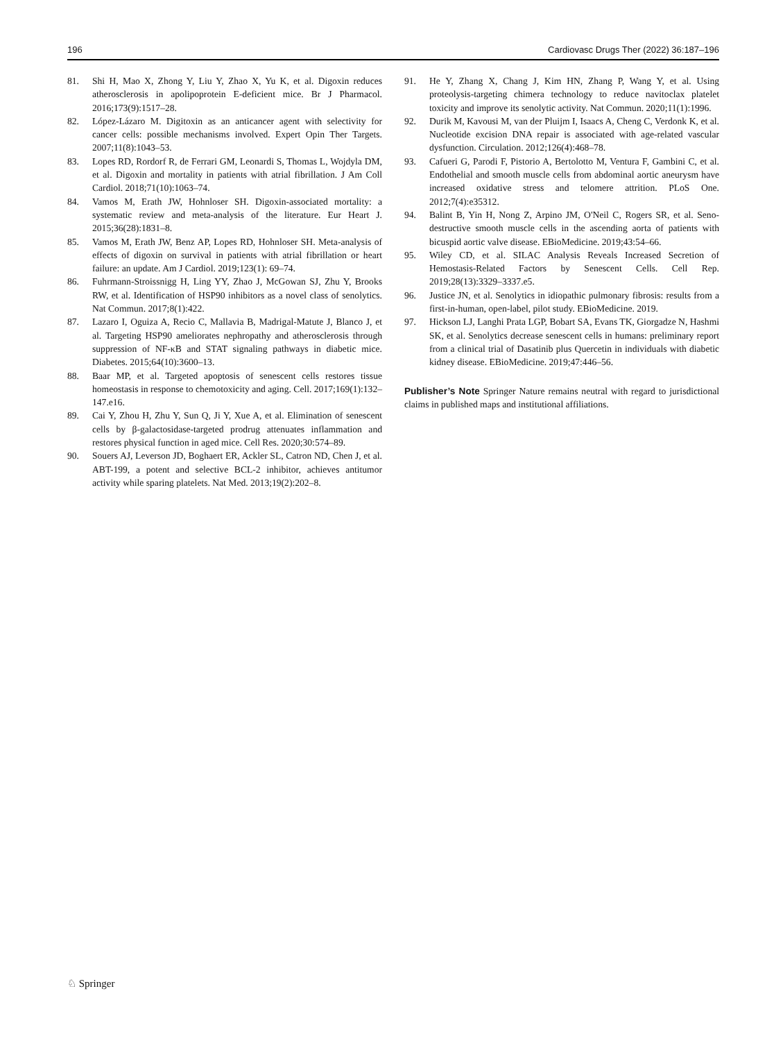196 Cardiovasc Drugs Ther (2022) 36:187–196
81. Shi H, Mao X, Zhong Y, Liu Y, Zhao X, Yu K, et al. Digoxin reduces atherosclerosis in apolipoprotein E-deficient mice. Br J Pharmacol. 2016;173(9):1517–28.
82. López-Lázaro M. Digitoxin as an anticancer agent with selectivity for cancer cells: possible mechanisms involved. Expert Opin Ther Targets. 2007;11(8):1043–53.
83. Lopes RD, Rordorf R, de Ferrari GM, Leonardi S, Thomas L, Wojdyla DM, et al. Digoxin and mortality in patients with atrial fibrillation. J Am Coll Cardiol. 2018;71(10):1063–74.
84. Vamos M, Erath JW, Hohnloser SH. Digoxin-associated mortality: a systematic review and meta-analysis of the literature. Eur Heart J. 2015;36(28):1831–8.
85. Vamos M, Erath JW, Benz AP, Lopes RD, Hohnloser SH. Meta-analysis of effects of digoxin on survival in patients with atrial fibrillation or heart failure: an update. Am J Cardiol. 2019;123(1): 69–74.
86. Fuhrmann-Stroissnigg H, Ling YY, Zhao J, McGowan SJ, Zhu Y, Brooks RW, et al. Identification of HSP90 inhibitors as a novel class of senolytics. Nat Commun. 2017;8(1):422.
87. Lazaro I, Oguiza A, Recio C, Mallavia B, Madrigal-Matute J, Blanco J, et al. Targeting HSP90 ameliorates nephropathy and atherosclerosis through suppression of NF-κB and STAT signaling pathways in diabetic mice. Diabetes. 2015;64(10):3600–13.
88. Baar MP, et al. Targeted apoptosis of senescent cells restores tissue homeostasis in response to chemotoxicity and aging. Cell. 2017;169(1):132–147.e16.
89. Cai Y, Zhou H, Zhu Y, Sun Q, Ji Y, Xue A, et al. Elimination of senescent cells by β-galactosidase-targeted prodrug attenuates inflammation and restores physical function in aged mice. Cell Res. 2020;30:574–89.
90. Souers AJ, Leverson JD, Boghaert ER, Ackler SL, Catron ND, Chen J, et al. ABT-199, a potent and selective BCL-2 inhibitor, achieves antitumor activity while sparing platelets. Nat Med. 2013;19(2):202–8.
91. He Y, Zhang X, Chang J, Kim HN, Zhang P, Wang Y, et al. Using proteolysis-targeting chimera technology to reduce navitoclax platelet toxicity and improve its senolytic activity. Nat Commun. 2020;11(1):1996.
92. Durik M, Kavousi M, van der Pluijm I, Isaacs A, Cheng C, Verdonk K, et al. Nucleotide excision DNA repair is associated with age-related vascular dysfunction. Circulation. 2012;126(4):468–78.
93. Cafueri G, Parodi F, Pistorio A, Bertolotto M, Ventura F, Gambini C, et al. Endothelial and smooth muscle cells from abdominal aortic aneurysm have increased oxidative stress and telomere attrition. PLoS One. 2012;7(4):e35312.
94. Balint B, Yin H, Nong Z, Arpino JM, O'Neil C, Rogers SR, et al. Seno-destructive smooth muscle cells in the ascending aorta of patients with bicuspid aortic valve disease. EBioMedicine. 2019;43:54–66.
95. Wiley CD, et al. SILAC Analysis Reveals Increased Secretion of Hemostasis-Related Factors by Senescent Cells. Cell Rep. 2019;28(13):3329–3337.e5.
96. Justice JN, et al. Senolytics in idiopathic pulmonary fibrosis: results from a first-in-human, open-label, pilot study. EBioMedicine. 2019.
97. Hickson LJ, Langhi Prata LGP, Bobart SA, Evans TK, Giorgadze N, Hashmi SK, et al. Senolytics decrease senescent cells in humans: preliminary report from a clinical trial of Dasatinib plus Quercetin in individuals with diabetic kidney disease. EBioMedicine. 2019;47:446–56.
Publisher’s Note Springer Nature remains neutral with regard to jurisdictional claims in published maps and institutional affiliations.
♘ Springer